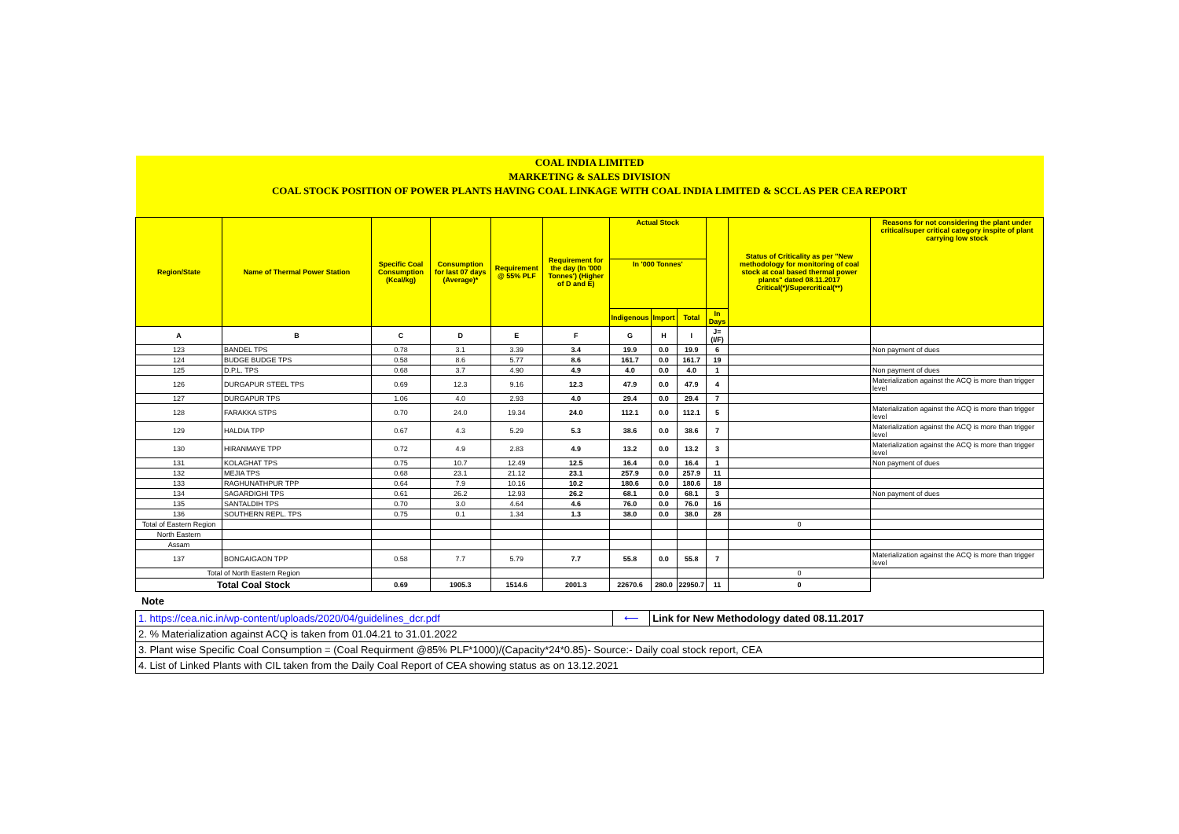| COAL INDIA LIMITED | | | | | | | | | | | |
| MARKETING & SALES DIVISION | | | | | | | | | | | |
| COAL STOCK POSITION OF POWER PLANTS HAVING COAL LINKAGE WITH COAL INDIA LIMITED & SCCL AS PER CEA REPORT | | | | | | | | | | | |
| Region/State | Name of Thermal Power Station | Specific Coal Consumption (Kcal/kg) | Consumption for last 07 days (Average)* | Requirement @ 55% PLF | Requirement for the day (In '000 Tonnes') (Higher of D and E) | Actual Stock | | | | Status of Criticality as per "New methodology for monitoring of coal stock at coal based thermal power plants" dated 08.11.2017 Critical(*)/Supercritical(**) | Reasons for not considering the plant under critical/super critical category inspite of plant carrying low stock |
| | | | | | | In '000 Tonnes' | | | | | |
| | | | | | | Indigenous | Import | Total | In Days | | |
| A | B | C | D | E | F | G | H | I | J=(I/F) | | |
| 123 | BANDEL TPS | 0.78 | 3.1 | 3.39 | 3.4 | 19.9 | 0.0 | 19.9 | 6 | | Non payment of dues |
| 124 | BUDGE BUDGE TPS | 0.58 | 8.6 | 5.77 | 8.6 | 161.7 | 0.0 | 161.7 | 19 | | |
| 125 | D.P.L. TPS | 0.68 | 3.7 | 4.90 | 4.9 | 4.0 | 0.0 | 4.0 | 1 | | Non payment of dues |
| 126 | DURGAPUR STEEL TPS | 0.69 | 12.3 | 9.16 | 12.3 | 47.9 | 0.0 | 47.9 | 4 | | Materialization against the ACQ is more than trigger level |
| 127 | DURGAPUR TPS | 1.06 | 4.0 | 2.93 | 4.0 | 29.4 | 0.0 | 29.4 | 7 | | |
| 128 | FARAKKA STPS | 0.70 | 24.0 | 19.34 | 24.0 | 112.1 | 0.0 | 112.1 | 5 | | Materialization against the ACQ is more than trigger level |
| 129 | HALDIA TPP | 0.67 | 4.3 | 5.29 | 5.3 | 38.6 | 0.0 | 38.6 | 7 | | Materialization against the ACQ is more than trigger level |
| 130 | HIRANMAYE TPP | 0.72 | 4.9 | 2.83 | 4.9 | 13.2 | 0.0 | 13.2 | 3 | | Materialization against the ACQ is more than trigger level |
| 131 | KOLAGHAT TPS | 0.75 | 10.7 | 12.49 | 12.5 | 16.4 | 0.0 | 16.4 | 1 | | Non payment of dues |
| 132 | MEJIA TPS | 0.68 | 23.1 | 21.12 | 23.1 | 257.9 | 0.0 | 257.9 | 11 | | |
| 133 | RAGHUNATHPUR TPP | 0.64 | 7.9 | 10.16 | 10.2 | 180.6 | 0.0 | 180.6 | 18 | | |
| 134 | SAGARDIGHI TPS | 0.61 | 26.2 | 12.93 | 26.2 | 68.1 | 0.0 | 68.1 | 3 | | Non payment of dues |
| 135 | SANTALDIH TPS | 0.70 | 3.0 | 4.64 | 4.6 | 76.0 | 0.0 | 76.0 | 16 | | |
| 136 | SOUTHERN REPL. TPS | 0.75 | 0.1 | 1.34 | 1.3 | 38.0 | 0.0 | 38.0 | 28 | | |
| Total of Eastern Region | | | | | | | | | | 0 | |
| North Eastern | | | | | | | | | | | |
| Assam | | | | | | | | | | | |
| 137 | BONGAIGAON TPP | 0.58 | 7.7 | 5.79 | 7.7 | 55.8 | 0.0 | 55.8 | 7 | | Materialization against the ACQ is more than trigger level |
| Total of North Eastern Region | | | | | | | | | | 0 | |
| Total Coal Stock | | 0.69 | 1905.3 | 1514.6 | 2001.3 | 22670.6 | 280.0 | 22950.7 | 11 | 0 | |
Note
| 1. https://cea.nic.in/wp-content/uploads/2020/04/guidelines_dcr.pdf | ⟵ | Link for New Methodology dated 08.11.2017 |
| 2. % Materialization against ACQ is taken from 01.04.21 to 31.01.2022 | | |
| 3. Plant wise Specific Coal Consumption = (Coal Requirment @85% PLF*1000)/(Capacity*24*0.85)- Source:- Daily coal stock report, CEA | | |
| 4. List of Linked Plants with CIL taken from the Daily Coal Report of CEA showing status as on 13.12.2021 | | |